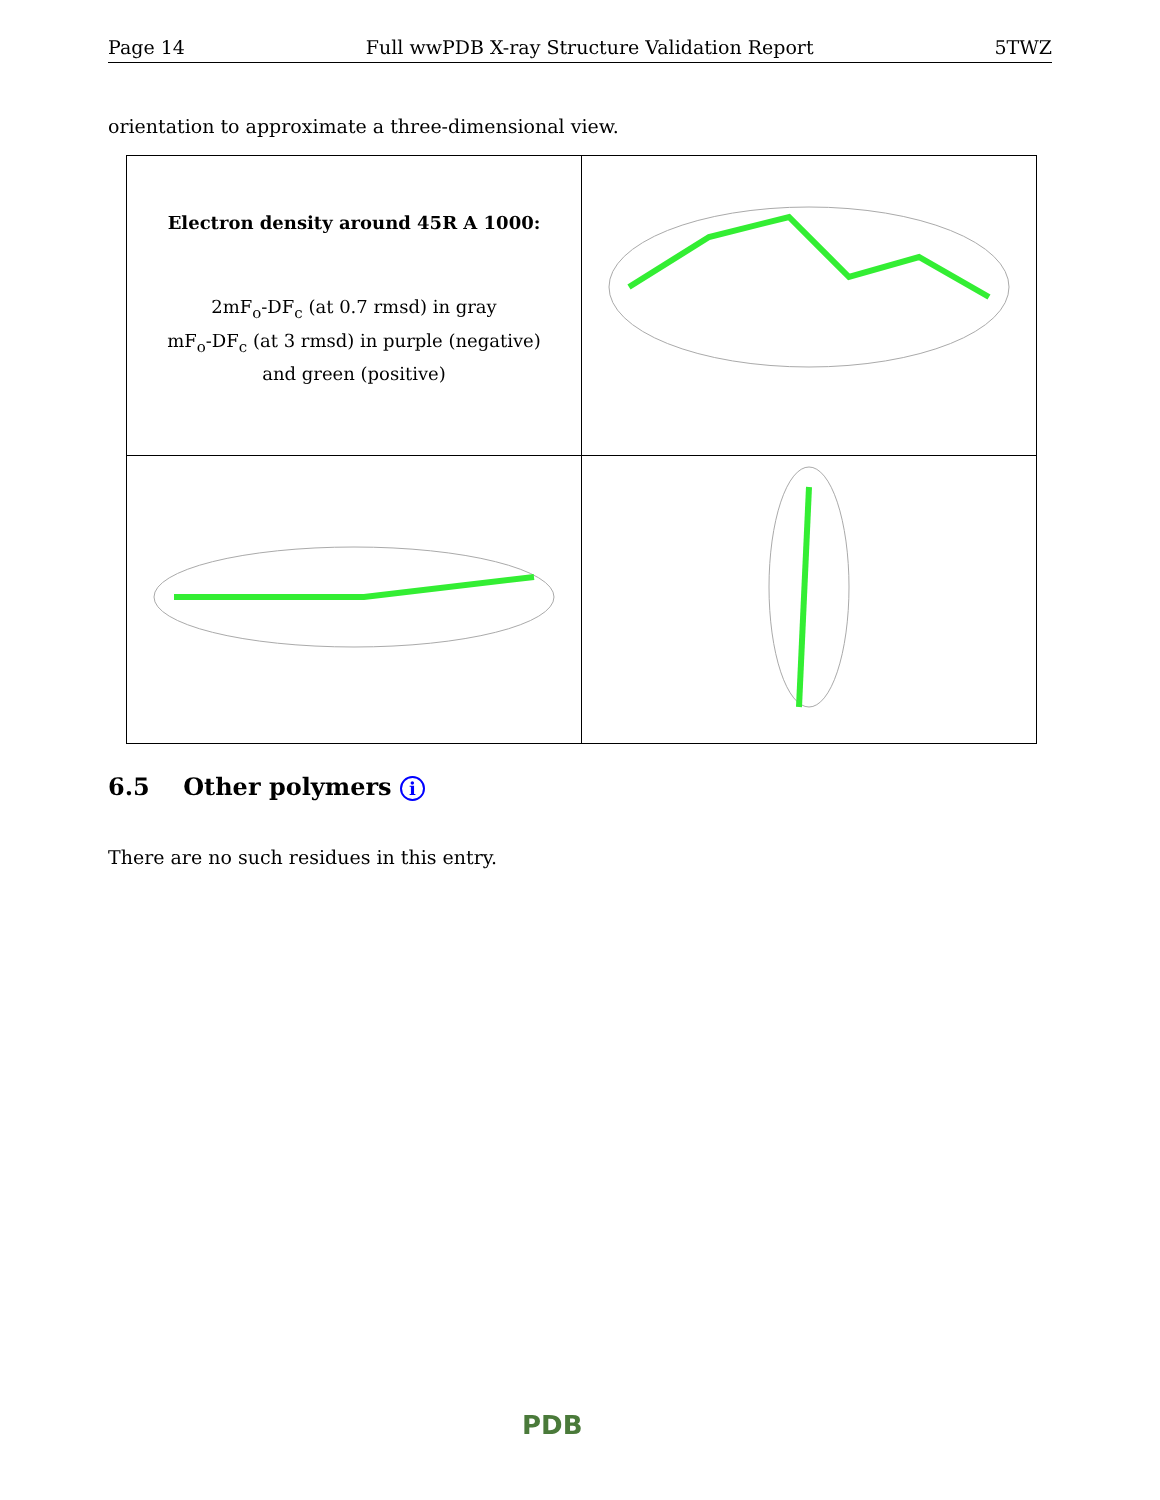Page 14 Full wwPDB X-ray Structure Validation Report 5TWZ
orientation to approximate a three-dimensional view.
| Electron density around 45R A 1000: 2mF<sub>o</sub>-DF<sub>c</sub> (at 0.7 rmsd) in gray mF<sub>o</sub>-DF<sub>c</sub> (at 3 rmsd) in purple (negative) and green (positive) | |
6.5 Other polymers i
There are no such residues in this entry.
PDB